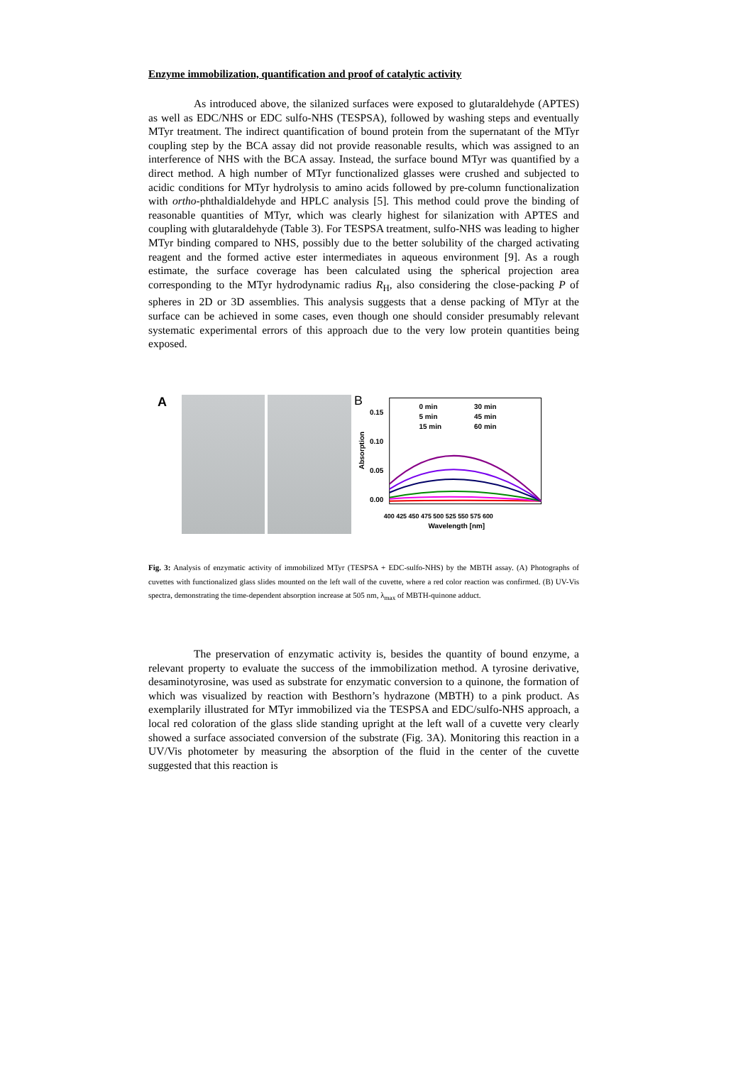Enzyme immobilization, quantification and proof of catalytic activity
As introduced above, the silanized surfaces were exposed to glutaraldehyde (APTES) as well as EDC/NHS or EDC sulfo-NHS (TESPSA), followed by washing steps and eventually MTyr treatment. The indirect quantification of bound protein from the supernatant of the MTyr coupling step by the BCA assay did not provide reasonable results, which was assigned to an interference of NHS with the BCA assay. Instead, the surface bound MTyr was quantified by a direct method. A high number of MTyr functionalized glasses were crushed and subjected to acidic conditions for MTyr hydrolysis to amino acids followed by pre-column functionalization with ortho-phthaldialdehyde and HPLC analysis [5]. This method could prove the binding of reasonable quantities of MTyr, which was clearly highest for silanization with APTES and coupling with glutaraldehyde (Table 3). For TESPSA treatment, sulfo-NHS was leading to higher MTyr binding compared to NHS, possibly due to the better solubility of the charged activating reagent and the formed active ester intermediates in aqueous environment [9]. As a rough estimate, the surface coverage has been calculated using the spherical projection area corresponding to the MTyr hydrodynamic radius R<sub>H</sub>, also considering the close-packing P of spheres in 2D or 3D assemblies. This analysis suggests that a dense packing of MTyr at the surface can be achieved in some cases, even though one should consider presumably relevant systematic experimental errors of this approach due to the very low protein quantities being exposed.
A
B
0.15
0.10
0.05
0.00
Absorption
0 min
30 min
5 min
45 min
15 min
60 min
400 425 450 475 500 525 550 575 600
Wavelength [nm]
Fig. 3: Analysis of enzymatic activity of immobilized MTyr (TESPSA + EDC-sulfo-NHS) by the MBTH assay. (A) Photographs of cuvettes with functionalized glass slides mounted on the left wall of the cuvette, where a red color reaction was confirmed. (B) UV-Vis spectra, demonstrating the time-dependent absorption increase at 505 nm, λ<sub>max</sub> of MBTH-quinone adduct.
The preservation of enzymatic activity is, besides the quantity of bound enzyme, a relevant property to evaluate the success of the immobilization method. A tyrosine derivative, desaminotyrosine, was used as substrate for enzymatic conversion to a quinone, the formation of which was visualized by reaction with Besthorn’s hydrazone (MBTH) to a pink product. As exemplarily illustrated for MTyr immobilized via the TESPSA and EDC/sulfo-NHS approach, a local red coloration of the glass slide standing upright at the left wall of a cuvette very clearly showed a surface associated conversion of the substrate (Fig. 3A). Monitoring this reaction in a UV/Vis photometer by measuring the absorption of the fluid in the center of the cuvette suggested that this reaction is